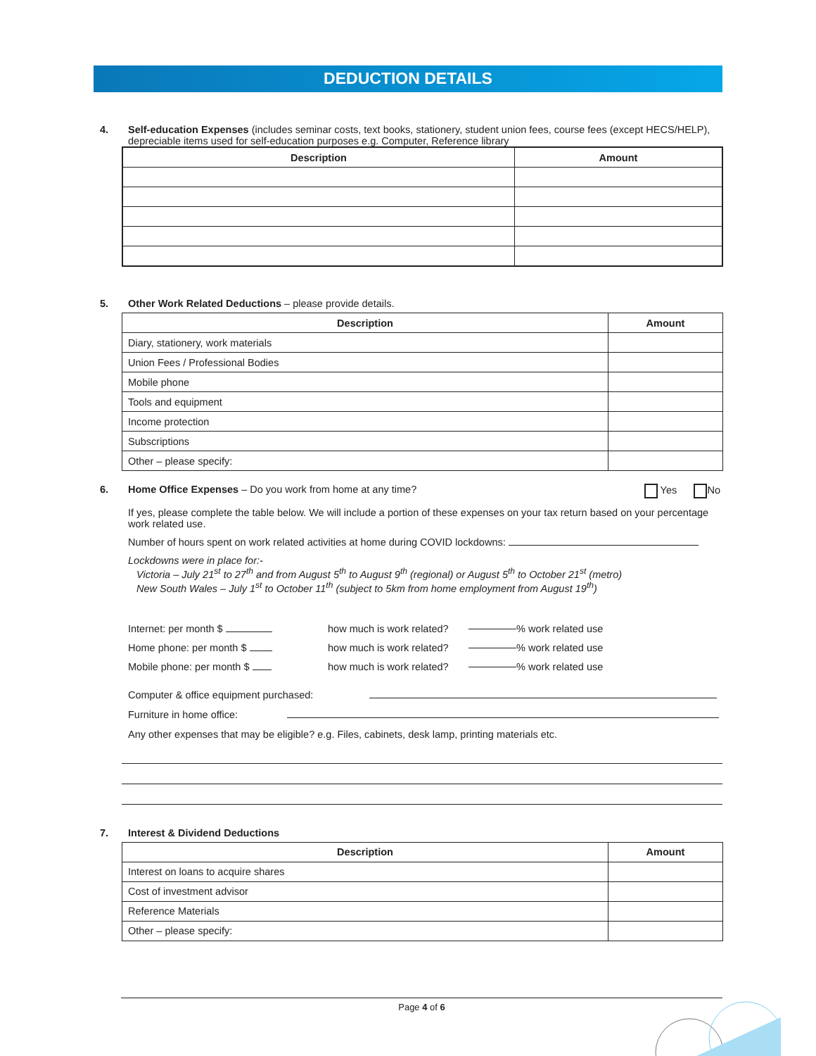DEDUCTION DETAILS
4. Self-education Expenses (includes seminar costs, text books, stationery, student union fees, course fees (except HECS/HELP), depreciable items used for self-education purposes e.g. Computer, Reference library
| Description | Amount |
| --- | --- |
5. Other Work Related Deductions – please provide details.
| Description | Amount |
| --- | --- |
| Diary, stationery, work materials | |
| Union Fees / Professional Bodies | |
| Mobile phone | |
| Tools and equipment | |
| Income protection | |
| Subscriptions | |
| Other – please specify: | |
6. Home Office Expenses – Do you work from home at any time? Yes No
If yes, please complete the table below. We will include a portion of these expenses on your tax return based on your percentage work related use.
Number of hours spent on work related activities at home during COVID lockdowns:
Lockdowns were in place for:-
Victoria – July 21<sup>st</sup> to 27<sup>th</sup> and from August 5<sup>th</sup> to August 9<sup>th</sup> (regional) or August 5<sup>th</sup> to October 21<sup>st</sup> (metro)
New South Wales – July 1<sup>st</sup> to October 11<sup>th</sup> (subject to 5km from home employment from August 19<sup>th</sup>)
Internet: per month $ how much is work related? % work related use
Home phone: per month $ how much is work related? % work related use
Mobile phone: per month $ how much is work related? % work related use
Computer & office equipment purchased:
Furniture in home office:
Any other expenses that may be eligible? e.g. Files, cabinets, desk lamp, printing materials etc.
7. Interest & Dividend Deductions
| Description | Amount |
| --- | --- |
| Interest on loans to acquire shares | |
| Cost of investment advisor | |
| Reference Materials | |
| Other – please specify: | |
Page 4 of 6